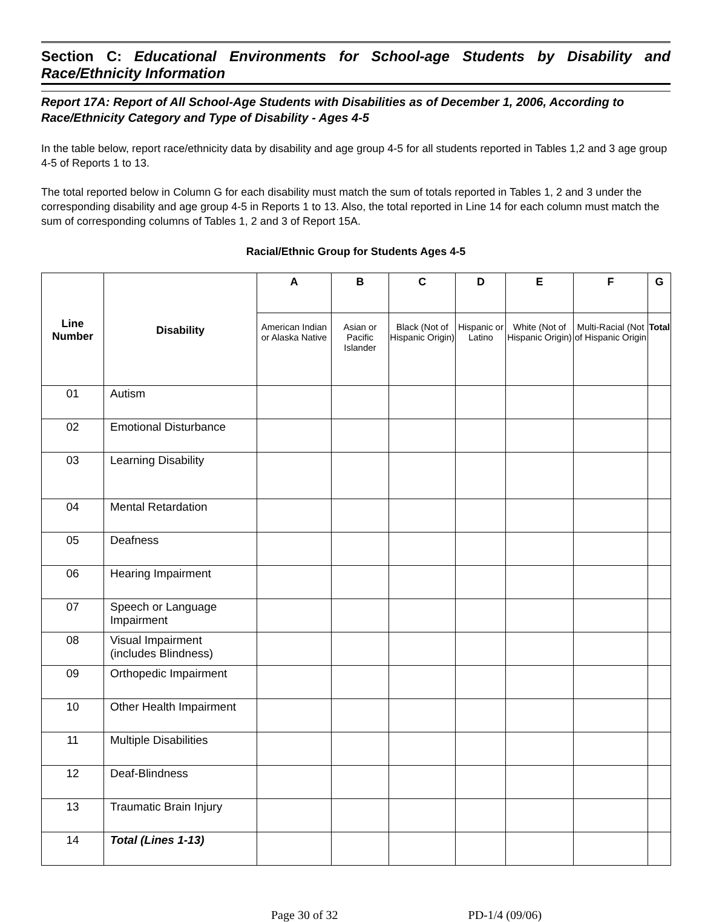Section C: Educational Environments for School-age Students by Disability and Race/Ethnicity Information
Report 17A: Report of All School-Age Students with Disabilities as of December 1, 2006, According to Race/Ethnicity Category and Type of Disability - Ages 4-5
In the table below, report race/ethnicity data by disability and age group 4-5 for all students reported in Tables 1,2 and 3 age group 4-5 of Reports 1 to 13.
The total reported below in Column G for each disability must match the sum of totals reported in Tables 1, 2 and 3 under the corresponding disability and age group 4-5 in Reports 1 to 13. Also, the total reported in Line 14 for each column must match the sum of corresponding columns of Tables 1, 2 and 3 of Report 15A.
Racial/Ethnic Group for Students Ages 4-5
| Line Number | Disability | A | B | C | D | E | F | G |
| --- | --- | --- | --- | --- | --- | --- | --- | --- |
| | | American Indian or Alaska Native | Asian or Pacific Islander | Black (Not of Hispanic Origin) | Hispanic or Latino | White (Not of Hispanic Origin) | Multi-Racial (Not of Hispanic Origin | Total |
| 01 | Autism | | | | | | | |
| 02 | Emotional Disturbance | | | | | | | |
| 03 | Learning Disability | | | | | | | |
| 04 | Mental Retardation | | | | | | | |
| 05 | Deafness | | | | | | | |
| 06 | Hearing Impairment | | | | | | | |
| 07 | Speech or Language Impairment | | | | | | | |
| 08 | Visual Impairment (includes Blindness) | | | | | | | |
| 09 | Orthopedic Impairment | | | | | | | |
| 10 | Other Health Impairment | | | | | | | |
| 11 | Multiple Disabilities | | | | | | | |
| 12 | Deaf-Blindness | | | | | | | |
| 13 | Traumatic Brain Injury | | | | | | | |
| 14 | Total (Lines 1-13) | | | | | | | |
Page 30 of 32 PD-1/4 (09/06)